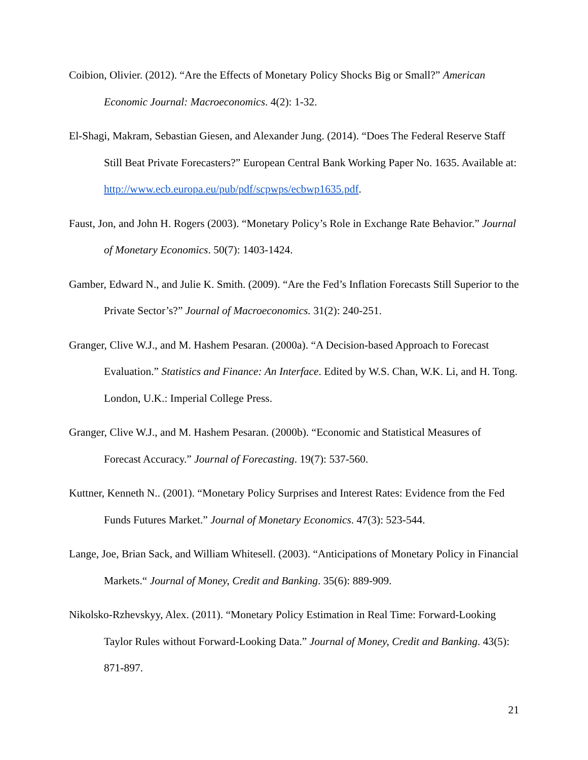Coibion, Olivier. (2012). “Are the Effects of Monetary Policy Shocks Big or Small?” American Economic Journal: Macroeconomics. 4(2): 1-32.
El-Shagi, Makram, Sebastian Giesen, and Alexander Jung. (2014). “Does The Federal Reserve Staff Still Beat Private Forecasters?” European Central Bank Working Paper No. 1635. Available at: http://www.ecb.europa.eu/pub/pdf/scpwps/ecbwp1635.pdf.
Faust, Jon, and John H. Rogers (2003). “Monetary Policy’s Role in Exchange Rate Behavior.” Journal of Monetary Economics. 50(7): 1403-1424.
Gamber, Edward N., and Julie K. Smith. (2009). “Are the Fed’s Inflation Forecasts Still Superior to the Private Sector’s?” Journal of Macroeconomics. 31(2): 240-251.
Granger, Clive W.J., and M. Hashem Pesaran. (2000a). “A Decision-based Approach to Forecast Evaluation.” Statistics and Finance: An Interface. Edited by W.S. Chan, W.K. Li, and H. Tong. London, U.K.: Imperial College Press.
Granger, Clive W.J., and M. Hashem Pesaran. (2000b). “Economic and Statistical Measures of Forecast Accuracy.” Journal of Forecasting. 19(7): 537-560.
Kuttner, Kenneth N.. (2001). “Monetary Policy Surprises and Interest Rates: Evidence from the Fed Funds Futures Market.” Journal of Monetary Economics. 47(3): 523-544.
Lange, Joe, Brian Sack, and William Whitesell. (2003). “Anticipations of Monetary Policy in Financial Markets.“ Journal of Money, Credit and Banking. 35(6): 889-909.
Nikolsko-Rzhevskyy, Alex. (2011). “Monetary Policy Estimation in Real Time: Forward-Looking Taylor Rules without Forward-Looking Data.” Journal of Money, Credit and Banking. 43(5): 871-897.
21